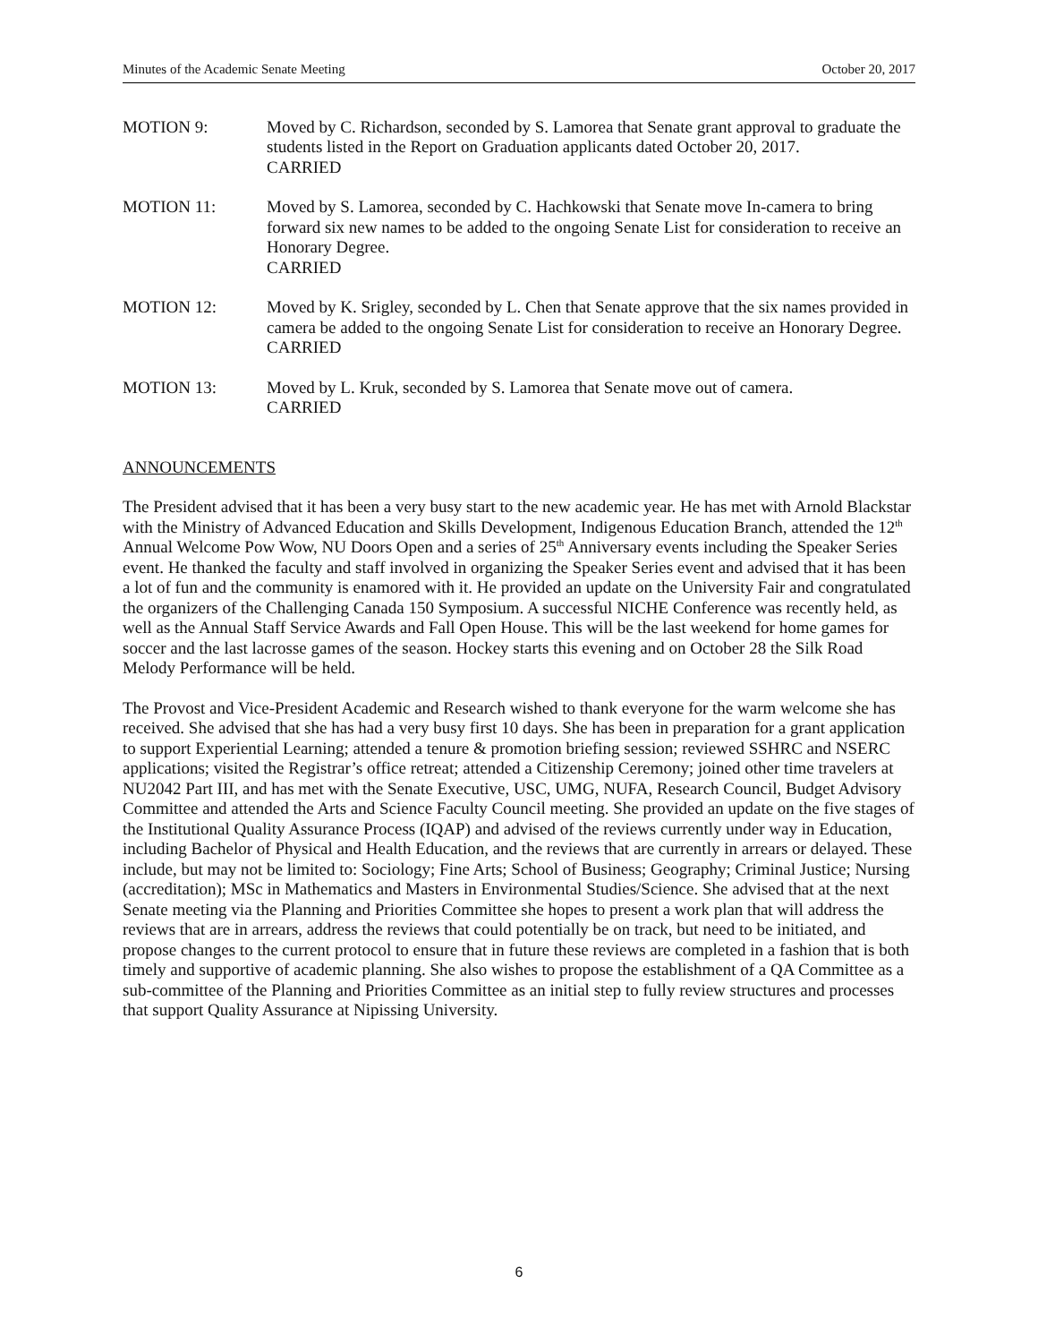Minutes of the Academic Senate Meeting October 20, 2017
MOTION 9: Moved by C. Richardson, seconded by S. Lamorea that Senate grant approval to graduate the students listed in the Report on Graduation applicants dated October 20, 2017.
CARRIED
MOTION 11: Moved by S. Lamorea, seconded by C. Hachkowski that Senate move In-camera to bring forward six new names to be added to the ongoing Senate List for consideration to receive an Honorary Degree.
CARRIED
MOTION 12: Moved by K. Srigley, seconded by L. Chen that Senate approve that the six names provided in camera be added to the ongoing Senate List for consideration to receive an Honorary Degree.
CARRIED
MOTION 13: Moved by L. Kruk, seconded by S. Lamorea that Senate move out of camera.
CARRIED
ANNOUNCEMENTS
The President advised that it has been a very busy start to the new academic year. He has met with Arnold Blackstar with the Ministry of Advanced Education and Skills Development, Indigenous Education Branch, attended the 12<sup>th</sup> Annual Welcome Pow Wow, NU Doors Open and a series of 25<sup>th</sup> Anniversary events including the Speaker Series event. He thanked the faculty and staff involved in organizing the Speaker Series event and advised that it has been a lot of fun and the community is enamored with it. He provided an update on the University Fair and congratulated the organizers of the Challenging Canada 150 Symposium. A successful NICHE Conference was recently held, as well as the Annual Staff Service Awards and Fall Open House. This will be the last weekend for home games for soccer and the last lacrosse games of the season. Hockey starts this evening and on October 28 the Silk Road Melody Performance will be held.
The Provost and Vice-President Academic and Research wished to thank everyone for the warm welcome she has received. She advised that she has had a very busy first 10 days. She has been in preparation for a grant application to support Experiential Learning; attended a tenure & promotion briefing session; reviewed SSHRC and NSERC applications; visited the Registrar’s office retreat; attended a Citizenship Ceremony; joined other time travelers at NU2042 Part III, and has met with the Senate Executive, USC, UMG, NUFA, Research Council, Budget Advisory Committee and attended the Arts and Science Faculty Council meeting. She provided an update on the five stages of the Institutional Quality Assurance Process (IQAP) and advised of the reviews currently under way in Education, including Bachelor of Physical and Health Education, and the reviews that are currently in arrears or delayed. These include, but may not be limited to: Sociology; Fine Arts; School of Business; Geography; Criminal Justice; Nursing (accreditation); MSc in Mathematics and Masters in Environmental Studies/Science. She advised that at the next Senate meeting via the Planning and Priorities Committee she hopes to present a work plan that will address the reviews that are in arrears, address the reviews that could potentially be on track, but need to be initiated, and propose changes to the current protocol to ensure that in future these reviews are completed in a fashion that is both timely and supportive of academic planning. She also wishes to propose the establishment of a QA Committee as a sub-committee of the Planning and Priorities Committee as an initial step to fully review structures and processes that support Quality Assurance at Nipissing University.
6